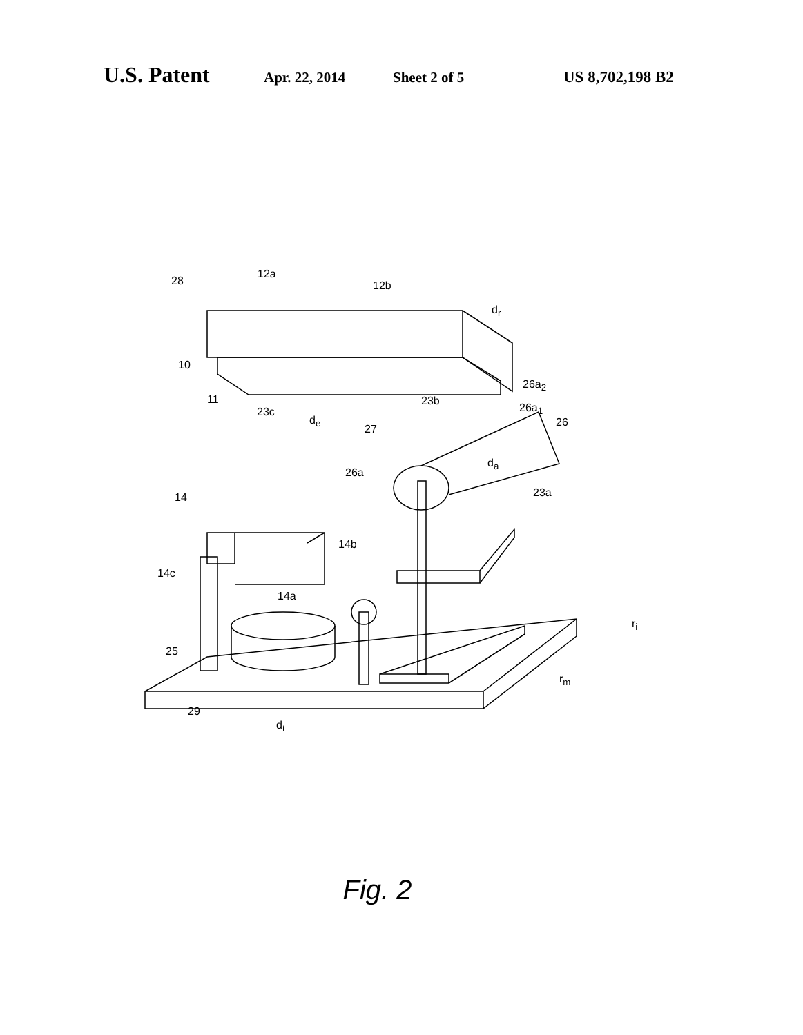U.S. Patent Apr. 22, 2014 Sheet 2 of 5 US 8,702,198 B2
28
12a
12b
d<sub>r</sub>
10
11
23c
d<sub>e</sub>
23b
26a<sub>2</sub>
26a<sub>1</sub>
26
27
26a
d<sub>a</sub>
23a 14
14b
14c
14a
25
r<sub>i</sub>
r<sub>m</sub>
29
d<sub>t</sub>
Fig. 2